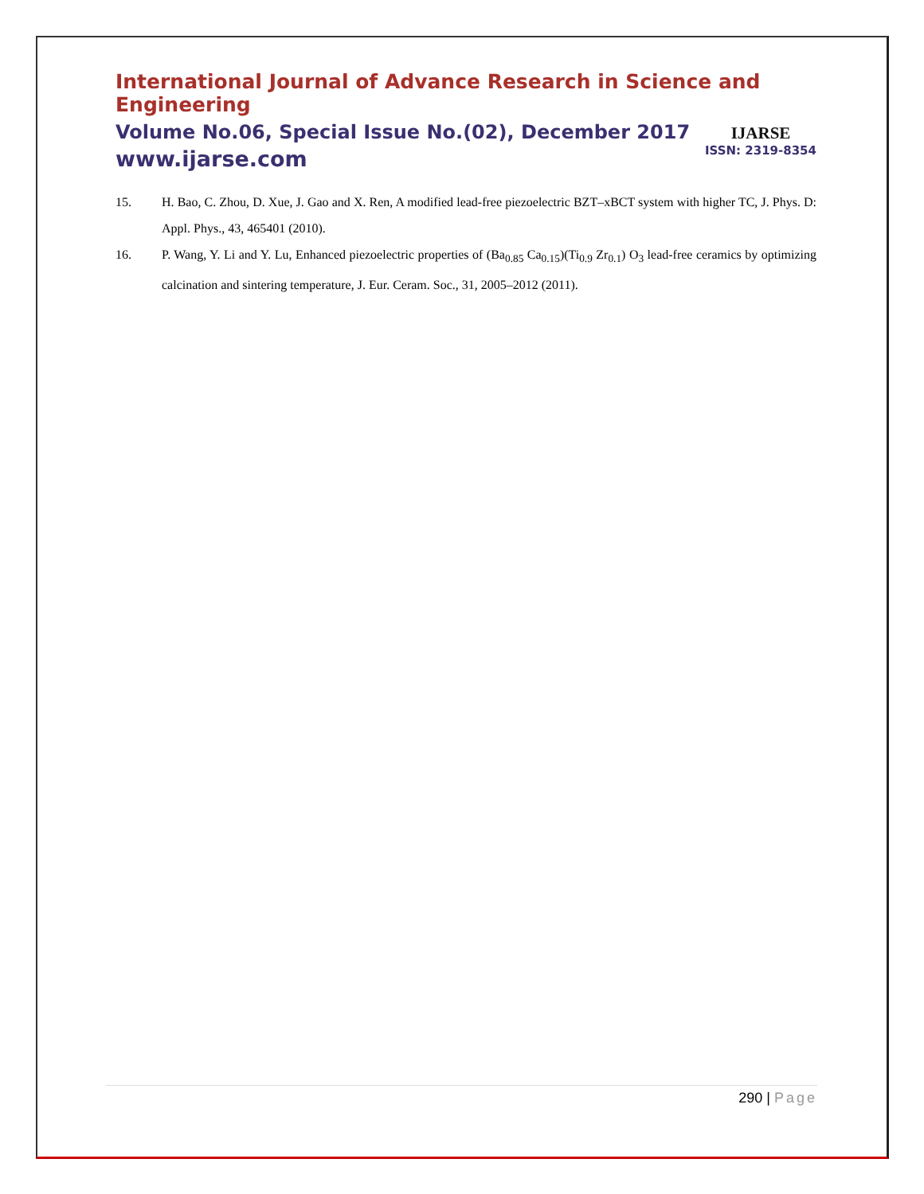International Journal of Advance Research in Science and Engineering
Volume No.06, Special Issue No.(02), December 2017
www.ijarse.com
IJARSE
ISSN: 2319-8354
15. H. Bao, C. Zhou, D. Xue, J. Gao and X. Ren, A modified lead-free piezoelectric BZT–xBCT system with higher TC, J. Phys. D: Appl. Phys., 43, 465401 (2010).
16. P. Wang, Y. Li and Y. Lu, Enhanced piezoelectric properties of (Ba<sub>0.85</sub> Ca<sub>0.15</sub>)(Ti<sub>0.9</sub> Zr<sub>0.1</sub>) O<sub>3</sub> lead-free ceramics by optimizing calcination and sintering temperature, J. Eur. Ceram. Soc., 31, 2005–2012 (2011).
290 | Page